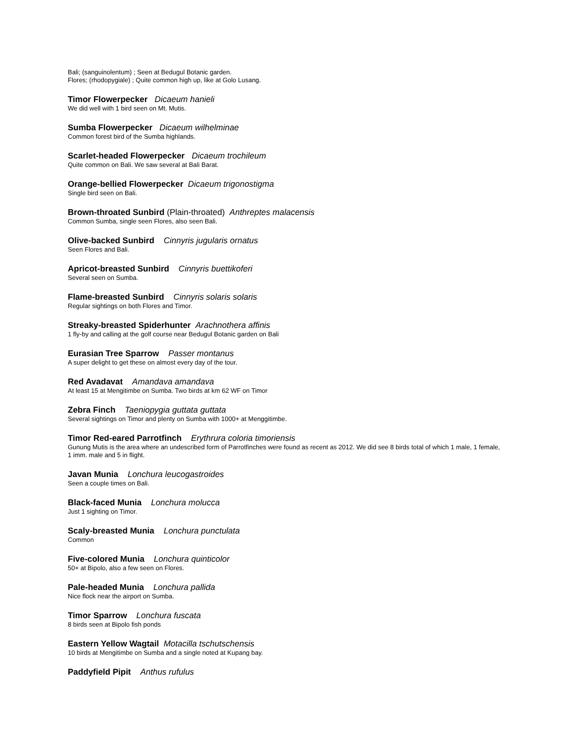Bali; (sanguinolentum) ; Seen at Bedugul Botanic garden.
Flores; (rhodopygiale) ; Quite common high up, like at Golo Lusang.
Timor Flowerpecker Dicaeum hanieli
We did well with 1 bird seen on Mt. Mutis.
Sumba Flowerpecker Dicaeum wilhelminae
Common forest bird of the Sumba highlands.
Scarlet-headed Flowerpecker Dicaeum trochileum
Quite common on Bali. We saw several at Bali Barat.
Orange-bellied Flowerpecker Dicaeum trigonostigma
Single bird seen on Bali.
Brown-throated Sunbird (Plain-throated) Anthreptes malacensis
Common Sumba, single seen Flores, also seen Bali.
Olive-backed Sunbird Cinnyris jugularis ornatus
Seen Flores and Bali.
Apricot-breasted Sunbird Cinnyris buettikoferi
Several seen on Sumba.
Flame-breasted Sunbird Cinnyris solaris solaris
Regular sightings on both Flores and Timor.
Streaky-breasted Spiderhunter Arachnothera affinis
1 fly-by and calling at the golf course near Bedugul Botanic garden on Bali
Eurasian Tree Sparrow Passer montanus
A super delight to get these on almost every day of the tour.
Red Avadavat Amandava amandava
At least 15 at Mengitimbe on Sumba. Two birds at km 62 WF on Timor
Zebra Finch Taeniopygia guttata guttata
Several sightings on Timor and plenty on Sumba with 1000+ at Menggitimbe.
Timor Red-eared Parrotfinch Erythrura coloria timoriensis
Gunung Mutis is the area where an undescribed form of Parrotfinches were found as recent as 2012. We did see 8 birds total of which 1 male, 1 female, 1 imm. male and 5 in flight.
Javan Munia Lonchura leucogastroides
Seen a couple times on Bali.
Black-faced Munia Lonchura molucca
Just 1 sighting on Timor.
Scaly-breasted Munia Lonchura punctulata
Common
Five-colored Munia Lonchura quinticolor
50+ at Bipolo, also a few seen on Flores.
Pale-headed Munia Lonchura pallida
Nice flock near the airport on Sumba.
Timor Sparrow Lonchura fuscata
8 birds seen at Bipolo fish ponds
Eastern Yellow Wagtail Motacilla tschutschensis
10 birds at Mengitimbe on Sumba and a single noted at Kupang bay.
Paddyfield Pipit Anthus rufulus